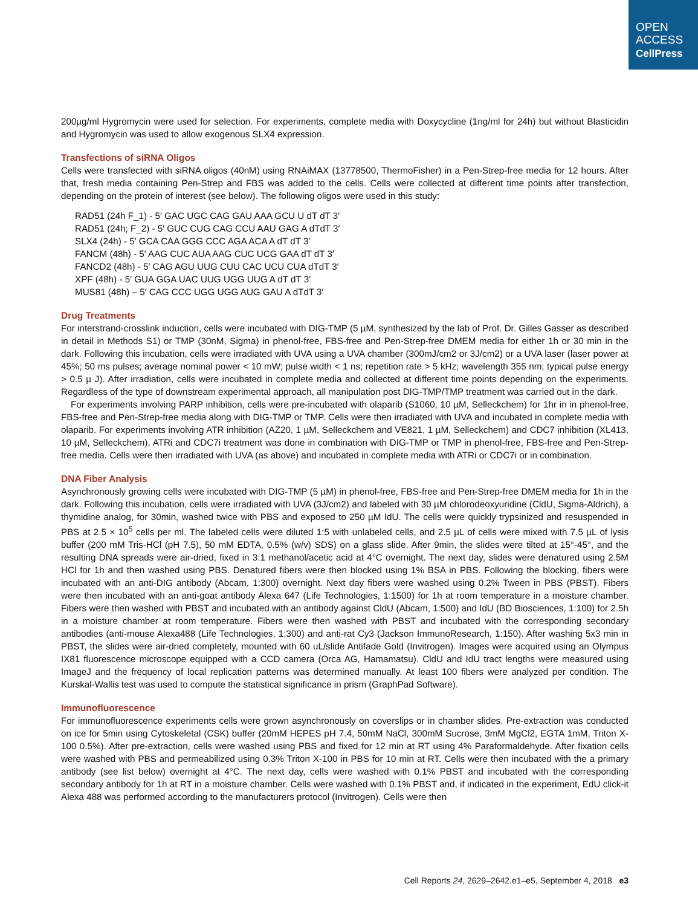OPEN
ACCESS
CellPress
200µg/ml Hygromycin were used for selection. For experiments, complete media with Doxycycline (1ng/ml for 24h) but without Blasticidin and Hygromycin was used to allow exogenous SLX4 expression.
Transfections of siRNA Oligos
Cells were transfected with siRNA oligos (40nM) using RNAiMAX (13778500, ThermoFisher) in a Pen-Strep-free media for 12 hours. After that, fresh media containing Pen-Strep and FBS was added to the cells. Cells were collected at different time points after transfection, depending on the protein of interest (see below). The following oligos were used in this study:
RAD51 (24h F_1) - 5′ GAC UGC CAG GAU AAA GCU U dT dT 3′
RAD51 (24h; F_2) - 5′ GUC CUG CAG CCU AAU GAG A dTdT 3′
SLX4 (24h) - 5′ GCA CAA GGG CCC AGA ACA A dT dT 3′
FANCM (48h) - 5′ AAG CUC AUA AAG CUC UCG GAA dT dT 3′
FANCD2 (48h) - 5′ CAG AGU UUG CUU CAC UCU CUA dTdT 3′
XPF (48h) - 5′ GUA GGA UAC UUG UGG UUG A dT dT 3′
MUS81 (48h) – 5′ CAG CCC UGG UGG AUG GAU A dTdT 3′
Drug Treatments
For interstrand-crosslink induction, cells were incubated with DIG-TMP (5 µM, synthesized by the lab of Prof. Dr. Gilles Gasser as described in detail in Methods S1) or TMP (30nM, Sigma) in phenol-free, FBS-free and Pen-Strep-free DMEM media for either 1h or 30 min in the dark. Following this incubation, cells were irradiated with UVA using a UVA chamber (300mJ/cm2 or 3J/cm2) or a UVA laser (laser power at 45%; 50 ms pulses; average nominal power < 10 mW; pulse width < 1 ns; repetition rate > 5 kHz; wavelength 355 nm; typical pulse energy > 0.5 µ J). After irradiation, cells were incubated in complete media and collected at different time points depending on the experiments. Regardless of the type of downstream experimental approach, all manipulation post DIG-TMP/TMP treatment was carried out in the dark.
For experiments involving PARP inhibition, cells were pre-incubated with olaparib (S1060, 10 µM, Selleckchem) for 1hr in in phenol-free, FBS-free and Pen-Strep-free media along with DIG-TMP or TMP. Cells were then irradiated with UVA and incubated in complete media with olaparib. For experiments involving ATR inhibition (AZ20, 1 µM, Selleckchem and VE821, 1 µM, Selleckchem) and CDC7 inhibition (XL413, 10 µM, Selleckchem), ATRi and CDC7i treatment was done in combination with DIG-TMP or TMP in phenol-free, FBS-free and Pen-Strep-free media. Cells were then irradiated with UVA (as above) and incubated in complete media with ATRi or CDC7i or in combination.
DNA Fiber Analysis
Asynchronously growing cells were incubated with DIG-TMP (5 µM) in phenol-free, FBS-free and Pen-Strep-free DMEM media for 1h in the dark. Following this incubation, cells were irradiated with UVA (3J/cm2) and labeled with 30 µM chlorodeoxyuridine (CldU, Sigma-Aldrich), a thymidine analog, for 30min, washed twice with PBS and exposed to 250 µM IdU. The cells were quickly trypsinized and resuspended in PBS at 2.5 × 10<sup>5</sup> cells per ml. The labeled cells were diluted 1:5 with unlabeled cells, and 2.5 µL of cells were mixed with 7.5 µL of lysis buffer (200 mM Tris-HCl (pH 7.5), 50 mM EDTA, 0.5% (w/v) SDS) on a glass slide. After 9min, the slides were tilted at 15°-45°, and the resulting DNA spreads were air-dried, fixed in 3:1 methanol/acetic acid at 4°C overnight. The next day, slides were denatured using 2.5M HCl for 1h and then washed using PBS. Denatured fibers were then blocked using 1% BSA in PBS. Following the blocking, fibers were incubated with an anti-DIG antibody (Abcam, 1:300) overnight. Next day fibers were washed using 0.2% Tween in PBS (PBST). Fibers were then incubated with an anti-goat antibody Alexa 647 (Life Technologies, 1:1500) for 1h at room temperature in a moisture chamber. Fibers were then washed with PBST and incubated with an antibody against CldU (Abcam, 1:500) and IdU (BD Biosciences, 1:100) for 2.5h in a moisture chamber at room temperature. Fibers were then washed with PBST and incubated with the corresponding secondary antibodies (anti-mouse Alexa488 (Life Technologies, 1:300) and anti-rat Cy3 (Jackson ImmunoResearch, 1:150). After washing 5x3 min in PBST, the slides were air-dried completely, mounted with 60 uL/slide Antifade Gold (Invitrogen). Images were acquired using an Olympus IX81 fluorescence microscope equipped with a CCD camera (Orca AG, Hamamatsu). CldU and IdU tract lengths were measured using ImageJ and the frequency of local replication patterns was determined manually. At least 100 fibers were analyzed per condition. The Kurskal-Wallis test was used to compute the statistical significance in prism (GraphPad Software).
Immunofluorescence
For immunofluorescence experiments cells were grown asynchronously on coverslips or in chamber slides. Pre-extraction was conducted on ice for 5min using Cytoskeletal (CSK) buffer (20mM HEPES pH 7.4, 50mM NaCl, 300mM Sucrose, 3mM MgCl2, EGTA 1mM, Triton X-100 0.5%). After pre-extraction, cells were washed using PBS and fixed for 12 min at RT using 4% Paraformaldehyde. After fixation cells were washed with PBS and permeabilized using 0.3% Triton X-100 in PBS for 10 min at RT. Cells were then incubated with the a primary antibody (see list below) overnight at 4°C. The next day, cells were washed with 0.1% PBST and incubated with the corresponding secondary antibody for 1h at RT in a moisture chamber. Cells were washed with 0.1% PBST and, if indicated in the experiment, EdU click-it Alexa 488 was performed according to the manufacturers protocol (Invitrogen). Cells were then
Cell Reports 24, 2629–2642.e1–e5, September 4, 2018 e3